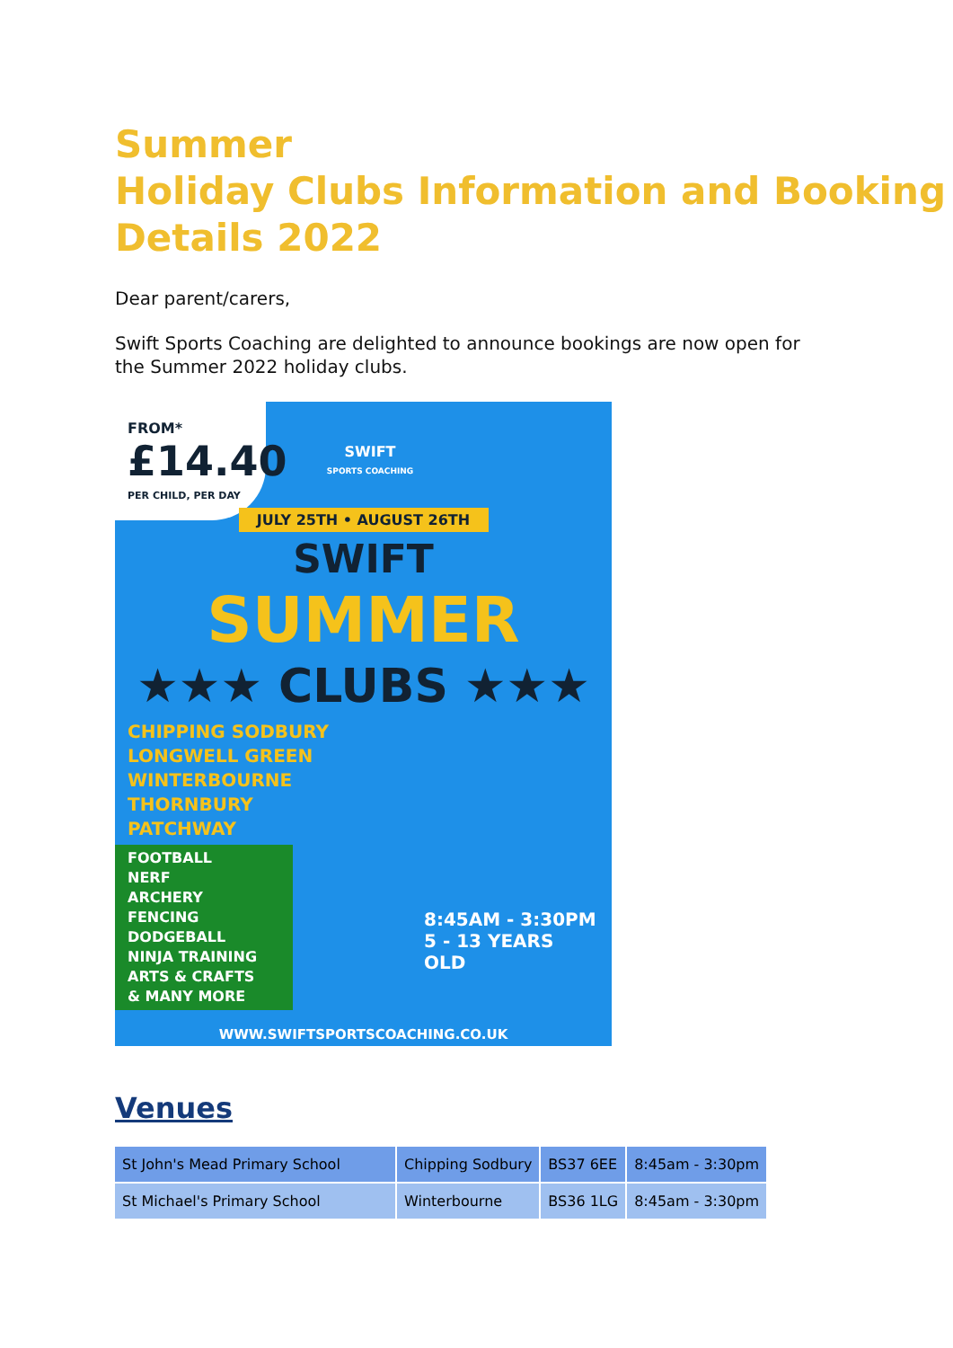Summer
Holiday Clubs Information and Booking Details 2022
Dear parent/carers,
Swift Sports Coaching are delighted to announce bookings are now open for the Summer 2022 holiday clubs.
FROM*
£14.40
PER CHILD, PER DAY
SWIFT
SPORTS COACHING
JULY 25TH • AUGUST 26TH
SWIFT
SUMMER
★★★ CLUBS ★★★
CHIPPING SODBURY
LONGWELL GREEN
WINTERBOURNE
THORNBURY
PATCHWAY
FOOTBALL
NERF
ARCHERY
FENCING
DODGEBALL
NINJA TRAINING
ARTS & CRAFTS
& MANY MORE
8:45AM - 3:30PM
5 - 13 YEARS OLD
WWW.SWIFTSPORTSCOACHING.CO.UK
Venues
| St John's Mead Primary School | Chipping Sodbury | BS37 6EE | 8:45am - 3:30pm |
| St Michael's Primary School | Winterbourne | BS36 1LG | 8:45am - 3:30pm |